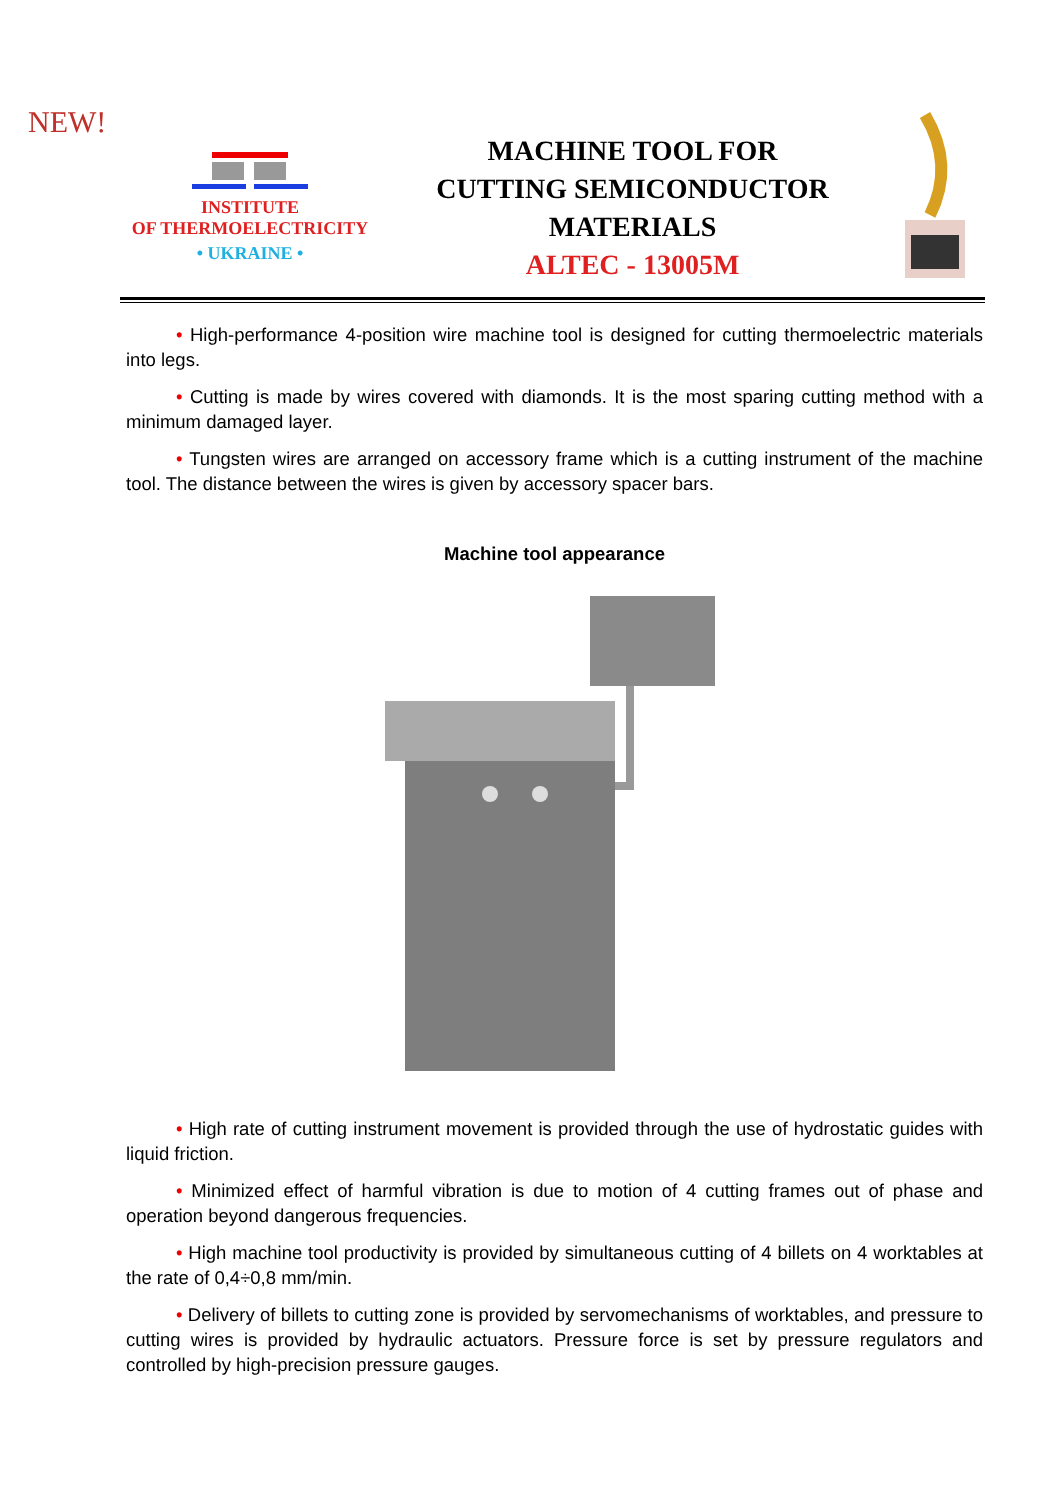NEW!
INSTITUTE
OF THERMOELECTRICITY
• UKRAINE •
MACHINE TOOL FOR
CUTTING SEMICONDUCTOR
MATERIALS
ALTEC - 13005M
• High-performance 4-position wire machine tool is designed for cutting thermoelectric materials into legs.
• Cutting is made by wires covered with diamonds. It is the most sparing cutting method with a minimum damaged layer.
• Tungsten wires are arranged on accessory frame which is a cutting instrument of the machine tool. The distance between the wires is given by accessory spacer bars.
Machine tool appearance
• High rate of cutting instrument movement is provided through the use of hydrostatic guides with liquid friction.
• Minimized effect of harmful vibration is due to motion of 4 cutting frames out of phase and operation beyond dangerous frequencies.
• High machine tool productivity is provided by simultaneous cutting of 4 billets on 4 worktables at the rate of 0,4÷0,8 mm/min.
• Delivery of billets to cutting zone is provided by servomechanisms of worktables, and pressure to cutting wires is provided by hydraulic actuators. Pressure force is set by pressure regulators and controlled by high-precision pressure gauges.